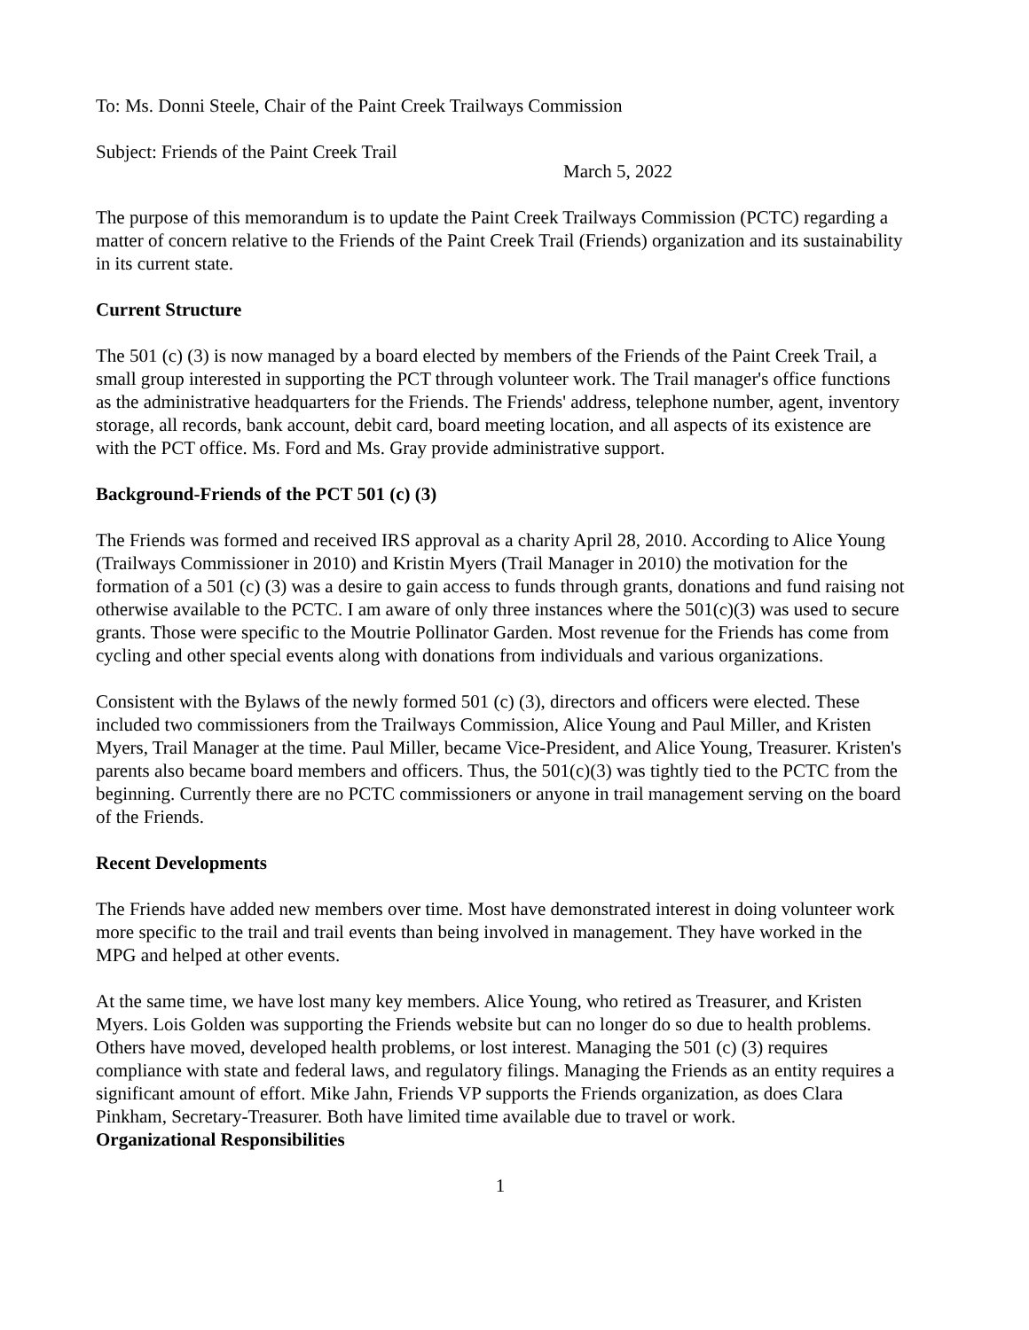To: Ms. Donni Steele, Chair of the Paint Creek Trailways Commission
Subject: Friends of the Paint Creek Trail
March 5, 2022
The purpose of this memorandum is to update the Paint Creek Trailways Commission (PCTC) regarding a matter of concern relative to the Friends of the Paint Creek Trail (Friends) organization and its sustainability in its current state.
Current Structure
The 501 (c) (3) is now managed by a board elected by members of the Friends of the Paint Creek Trail, a small group interested in supporting the PCT through volunteer work. The Trail manager's office functions as the administrative headquarters for the Friends. The Friends' address, telephone number, agent, inventory storage, all records, bank account, debit card, board meeting location, and all aspects of its existence are with the PCT office. Ms. Ford and Ms. Gray provide administrative support.
Background-Friends of the PCT 501 (c) (3)
The Friends was formed and received IRS approval as a charity April 28, 2010. According to Alice Young (Trailways Commissioner in 2010) and Kristin Myers (Trail Manager in 2010) the motivation for the formation of a 501 (c) (3) was a desire to gain access to funds through grants, donations and fund raising not otherwise available to the PCTC. I am aware of only three instances where the 501(c)(3) was used to secure grants. Those were specific to the Moutrie Pollinator Garden. Most revenue for the Friends has come from cycling and other special events along with donations from individuals and various organizations.
Consistent with the Bylaws of the newly formed 501 (c) (3), directors and officers were elected. These included two commissioners from the Trailways Commission, Alice Young and Paul Miller, and Kristen Myers, Trail Manager at the time. Paul Miller, became Vice-President, and Alice Young, Treasurer. Kristen's parents also became board members and officers. Thus, the 501(c)(3) was tightly tied to the PCTC from the beginning. Currently there are no PCTC commissioners or anyone in trail management serving on the board of the Friends.
Recent Developments
The Friends have added new members over time. Most have demonstrated interest in doing volunteer work more specific to the trail and trail events than being involved in management. They have worked in the MPG and helped at other events.
At the same time, we have lost many key members. Alice Young, who retired as Treasurer, and Kristen Myers. Lois Golden was supporting the Friends website but can no longer do so due to health problems. Others have moved, developed health problems, or lost interest. Managing the 501 (c) (3) requires compliance with state and federal laws, and regulatory filings. Managing the Friends as an entity requires a significant amount of effort. Mike Jahn, Friends VP supports the Friends organization, as does Clara Pinkham, Secretary-Treasurer. Both have limited time available due to travel or work.
Organizational Responsibilities
1